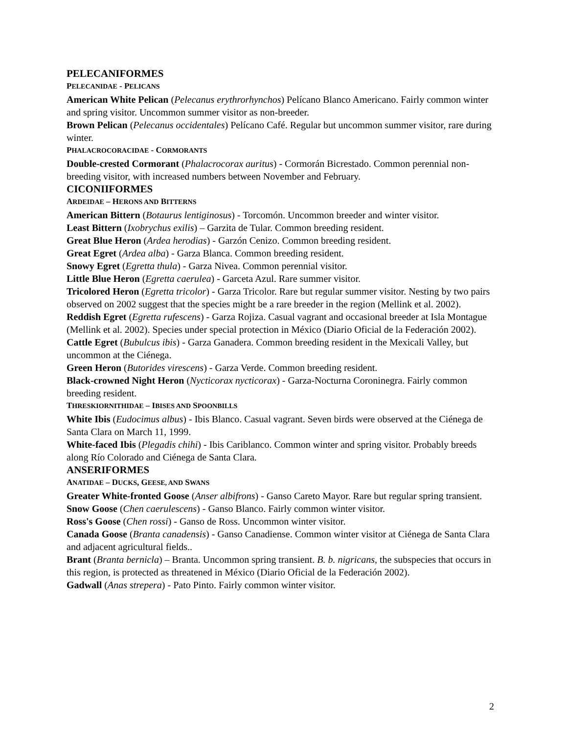PELECANIFORMES
PELECANIDAE - PELICANS
American White Pelican (Pelecanus erythrorhynchos) Pelícano Blanco Americano. Fairly common winter and spring visitor. Uncommon summer visitor as non-breeder.
Brown Pelican (Pelecanus occidentales) Pelícano Café. Regular but uncommon summer visitor, rare during winter.
PHALACROCORACIDAE - CORMORANTS
Double-crested Cormorant (Phalacrocorax auritus) - Cormorán Bicrestado. Common perennial non-breeding visitor, with increased numbers between November and February.
CICONIIFORMES
ARDEIDAE – HERONS AND BITTERNS
American Bittern (Botaurus lentiginosus) - Torcomón. Uncommon breeder and winter visitor.
Least Bittern (Ixobrychus exilis) – Garzita de Tular. Common breeding resident.
Great Blue Heron (Ardea herodias) - Garzón Cenizo. Common breeding resident.
Great Egret (Ardea alba) - Garza Blanca. Common breeding resident.
Snowy Egret (Egretta thula) - Garza Nivea. Common perennial visitor.
Little Blue Heron (Egretta caerulea) - Garceta Azul. Rare summer visitor.
Tricolored Heron (Egretta tricolor) - Garza Tricolor. Rare but regular summer visitor. Nesting by two pairs observed on 2002 suggest that the species might be a rare breeder in the region (Mellink et al. 2002).
Reddish Egret (Egretta rufescens) - Garza Rojiza. Casual vagrant and occasional breeder at Isla Montague (Mellink et al. 2002). Species under special protection in México (Diario Oficial de la Federación 2002).
Cattle Egret (Bubulcus ibis) - Garza Ganadera. Common breeding resident in the Mexicali Valley, but uncommon at the Ciénega.
Green Heron (Butorides virescens) - Garza Verde. Common breeding resident.
Black-crowned Night Heron (Nycticorax nycticorax) - Garza-Nocturna Coroninegra. Fairly common breeding resident.
THRESKIORNITHIDAE – IBISES AND SPOONBILLS
White Ibis (Eudocimus albus) - Ibis Blanco. Casual vagrant. Seven birds were observed at the Ciénega de Santa Clara on March 11, 1999.
White-faced Ibis (Plegadis chihi) - Ibis Cariblanco. Common winter and spring visitor. Probably breeds along Río Colorado and Ciénega de Santa Clara.
ANSERIFORMES
ANATIDAE – DUCKS, GEESE, AND SWANS
Greater White-fronted Goose (Anser albifrons) - Ganso Careto Mayor. Rare but regular spring transient.
Snow Goose (Chen caerulescens) - Ganso Blanco. Fairly common winter visitor.
Ross's Goose (Chen rossi) - Ganso de Ross. Uncommon winter visitor.
Canada Goose (Branta canadensis) - Ganso Canadiense. Common winter visitor at Ciénega de Santa Clara and adjacent agricultural fields..
Brant (Branta bernicla) – Branta. Uncommon spring transient. B. b. nigricans, the subspecies that occurs in this region, is protected as threatened in México (Diario Oficial de la Federación 2002).
Gadwall (Anas strepera) - Pato Pinto. Fairly common winter visitor.
2